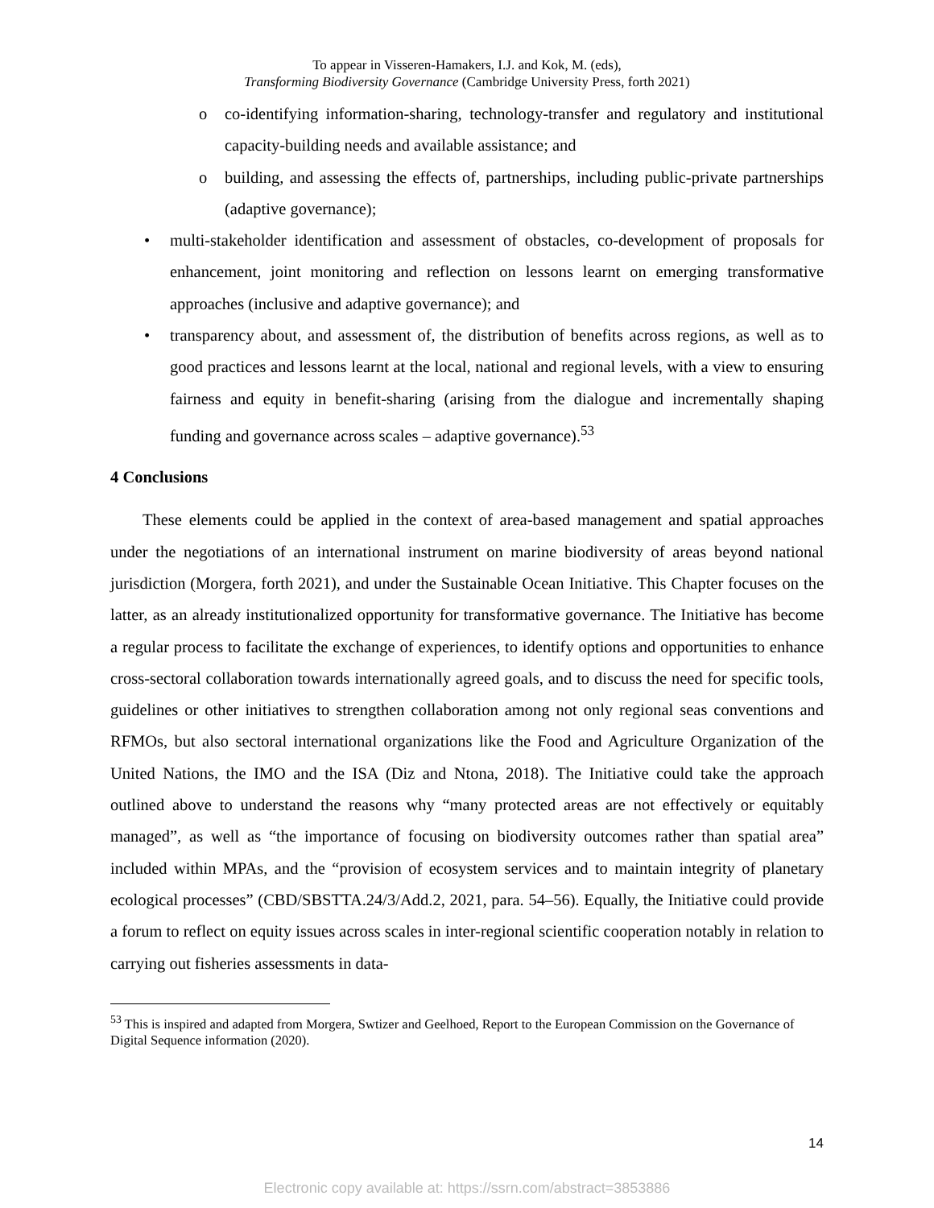To appear in Visseren-Hamakers, I.J. and Kok, M. (eds),
Transforming Biodiversity Governance (Cambridge University Press, forth 2021)
o co-identifying information-sharing, technology-transfer and regulatory and institutional capacity-building needs and available assistance; and
o building, and assessing the effects of, partnerships, including public-private partnerships (adaptive governance);
• multi-stakeholder identification and assessment of obstacles, co-development of proposals for enhancement, joint monitoring and reflection on lessons learnt on emerging transformative approaches (inclusive and adaptive governance); and
• transparency about, and assessment of, the distribution of benefits across regions, as well as to good practices and lessons learnt at the local, national and regional levels, with a view to ensuring fairness and equity in benefit-sharing (arising from the dialogue and incrementally shaping funding and governance across scales – adaptive governance).<sup>53</sup>
4 Conclusions
These elements could be applied in the context of area-based management and spatial approaches under the negotiations of an international instrument on marine biodiversity of areas beyond national jurisdiction (Morgera, forth 2021), and under the Sustainable Ocean Initiative. This Chapter focuses on the latter, as an already institutionalized opportunity for transformative governance. The Initiative has become a regular process to facilitate the exchange of experiences, to identify options and opportunities to enhance cross-sectoral collaboration towards internationally agreed goals, and to discuss the need for specific tools, guidelines or other initiatives to strengthen collaboration among not only regional seas conventions and RFMOs, but also sectoral international organizations like the Food and Agriculture Organization of the United Nations, the IMO and the ISA (Diz and Ntona, 2018). The Initiative could take the approach outlined above to understand the reasons why “many protected areas are not effectively or equitably managed”, as well as “the importance of focusing on biodiversity outcomes rather than spatial area” included within MPAs, and the “provision of ecosystem services and to maintain integrity of planetary ecological processes” (CBD/SBSTTA.24/3/Add.2, 2021, para. 54–56). Equally, the Initiative could provide a forum to reflect on equity issues across scales in inter-regional scientific cooperation notably in relation to carrying out fisheries assessments in data-
<sup>53</sup> This is inspired and adapted from Morgera, Swtizer and Geelhoed, Report to the European Commission on the Governance of Digital Sequence information (2020).
14
Electronic copy available at: https://ssrn.com/abstract=3853886